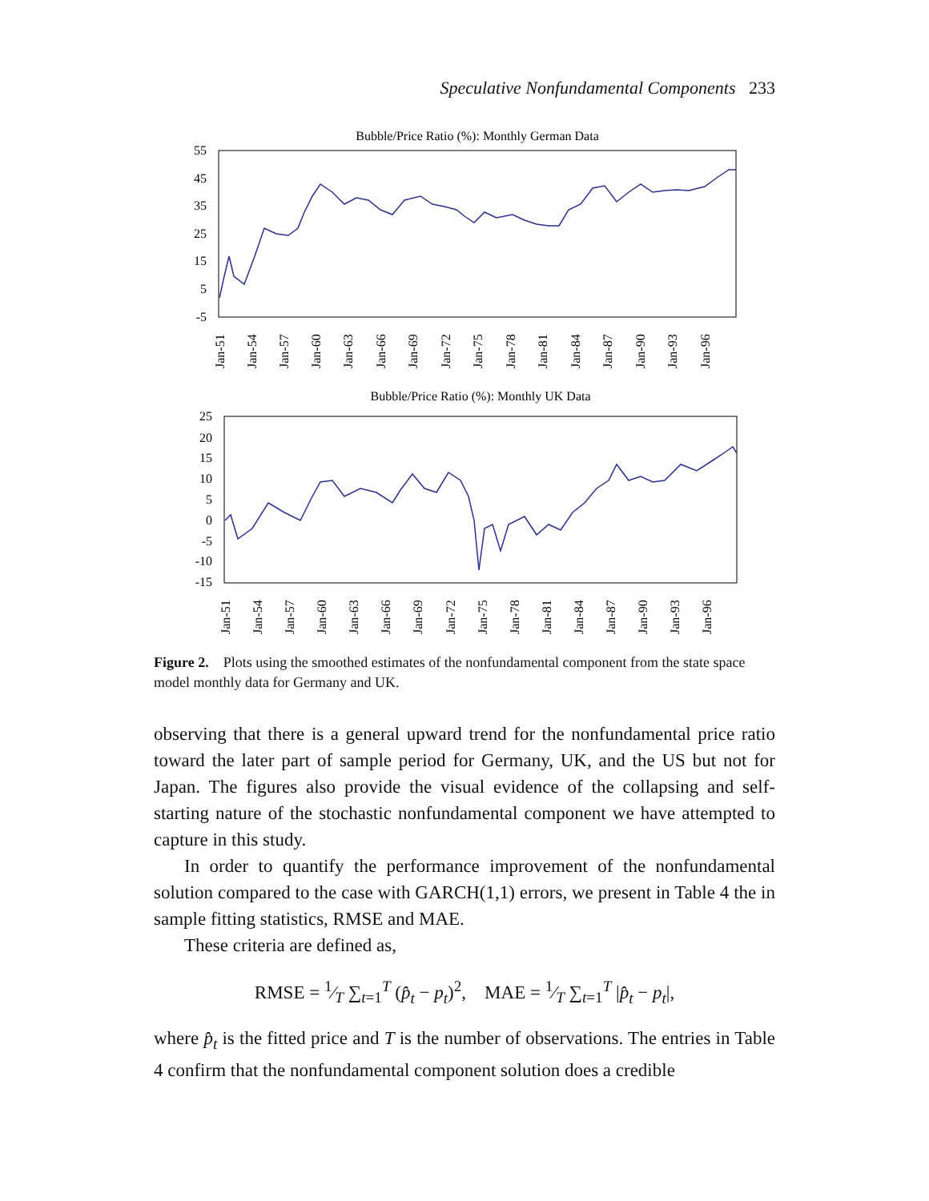Speculative Nonfundamental Components 233
Bubble/Price Ratio (%): Monthly German Data
55
45
35
25
15
5
-5
Jan-51
Jan-54
Jan-57
Jan-60
Jan-63
Jan-66
Jan-69
Jan-72
Jan-75
Jan-78
Jan-81
Jan-84
Jan-87
Jan-90
Jan-93
Jan-96
Bubble/Price Ratio (%): Monthly UK Data
25
20
15
10
5
0
-5
-10
-15
Jan-51
Jan-54
Jan-57
Jan-60
Jan-63
Jan-66
Jan-69
Jan-72
Jan-75
Jan-78
Jan-81
Jan-84
Jan-87
Jan-90
Jan-93
Jan-96
Figure 2. Plots using the smoothed estimates of the nonfundamental component from the state space model monthly data for Germany and UK.
observing that there is a general upward trend for the nonfundamental price ratio toward the later part of sample period for Germany, UK, and the US but not for Japan. The figures also provide the visual evidence of the collapsing and self-starting nature of the stochastic nonfundamental component we have attempted to capture in this study.
In order to quantify the performance improvement of the nonfundamental solution compared to the case with GARCH(1,1) errors, we present in Table 4 the in sample fitting statistics, RMSE and MAE.
These criteria are defined as,
RMSE = 1⁄T ∑<sub>t=1</sub><sup>T</sup> (p̂<sub>t</sub> − p<sub>t</sub>)<sup>2</sup>, MAE = 1⁄T ∑<sub>t=1</sub><sup>T</sup> |p̂<sub>t</sub> − p<sub>t</sub>|,
where p̂<sub>t</sub> is the fitted price and T is the number of observations. The entries in Table 4 confirm that the nonfundamental component solution does a credible